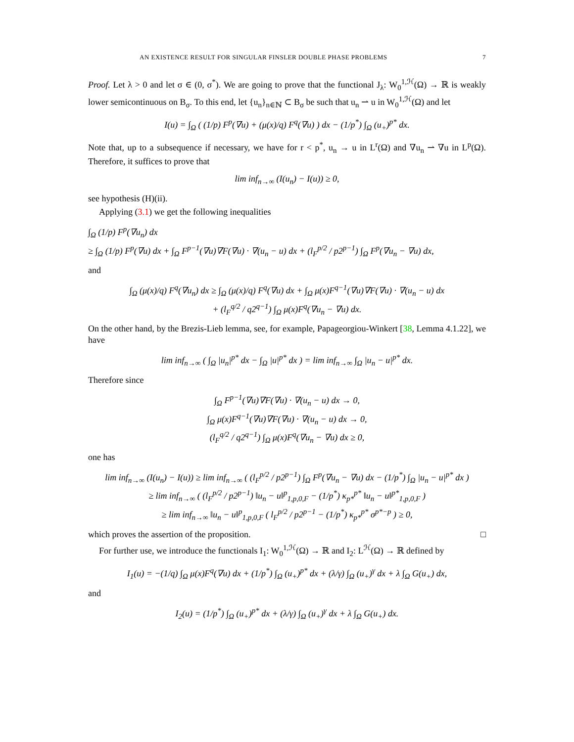AN EXISTENCE RESULT FOR SINGULAR FINSLER DOUBLE PHASE PROBLEMS 7
Proof. Let λ > 0 and let σ ∈ (0, σ<sup>*</sup>). We are going to prove that the functional J<sub>λ</sub>: W<sub>0</sub><sup>1,ℋ</sup>(Ω) → ℝ is weakly lower semicontinuous on B<sub>σ</sub>. To this end, let {u<sub>n</sub>}<sub>n∈ℕ</sub> ⊂ B<sub>σ</sub> be such that u<sub>n</sub> ⇀ u in W<sub>0</sub><sup>1,ℋ</sup>(Ω) and let
I(u) = ∫<sub>Ω</sub> ( (1/p) F<sup>p</sup>(∇u) + (μ(x)/q) F<sup>q</sup>(∇u) ) dx − (1/p<sup>*</sup>) ∫<sub>Ω</sub> (u<sub>+</sub>)<sup>p*</sup> dx.
Note that, up to a subsequence if necessary, we have for r < p<sup>*</sup>, u<sub>n</sub> → u in L<sup>r</sup>(Ω) and ∇u<sub>n</sub> ⇀ ∇u in L<sup>p</sup>(Ω). Therefore, it suffices to prove that
lim inf<sub>n→∞</sub> (I(u<sub>n</sub>) − I(u)) ≥ 0,
see hypothesis (H)(ii).
Applying (3.1) we get the following inequalities
∫<sub>Ω</sub> (1/p) F<sup>p</sup>(∇u<sub>n</sub>) dx
≥ ∫<sub>Ω</sub> (1/p) F<sup>p</sup>(∇u) dx + ∫<sub>Ω</sub> F<sup>p−1</sup>(∇u)∇F(∇u) · ∇(u<sub>n</sub> − u) dx + (l<sub>F</sub><sup>p/2</sup> / p2<sup>p−1</sup>) ∫<sub>Ω</sub> F<sup>p</sup>(∇u<sub>n</sub> − ∇u) dx,
and
∫<sub>Ω</sub> (μ(x)/q) F<sup>q</sup>(∇u<sub>n</sub>) dx ≥ ∫<sub>Ω</sub> (μ(x)/q) F<sup>q</sup>(∇u) dx + ∫<sub>Ω</sub> μ(x)F<sup>q−1</sup>(∇u)∇F(∇u) · ∇(u<sub>n</sub> − u) dx
+ (l<sub>F</sub><sup>q/2</sup> / q2<sup>q−1</sup>) ∫<sub>Ω</sub> μ(x)F<sup>q</sup>(∇u<sub>n</sub> − ∇u) dx.
On the other hand, by the Brezis-Lieb lemma, see, for example, Papageorgiou-Winkert [38, Lemma 4.1.22], we have
lim inf<sub>n→∞</sub> ( ∫<sub>Ω</sub> |u<sub>n</sub>|<sup>p*</sup> dx − ∫<sub>Ω</sub> |u|<sup>p*</sup> dx ) = lim inf<sub>n→∞</sub> ∫<sub>Ω</sub> |u<sub>n</sub> − u|<sup>p*</sup> dx.
Therefore since
∫<sub>Ω</sub> F<sup>p−1</sup>(∇u)∇F(∇u) · ∇(u<sub>n</sub> − u) dx → 0,
∫<sub>Ω</sub> μ(x)F<sup>q−1</sup>(∇u)∇F(∇u) · ∇(u<sub>n</sub> − u) dx → 0,
(l<sub>F</sub><sup>q/2</sup> / q2<sup>q−1</sup>) ∫<sub>Ω</sub> μ(x)F<sup>q</sup>(∇u<sub>n</sub> − ∇u) dx ≥ 0,
one has
lim inf<sub>n→∞</sub> (I(u<sub>n</sub>) − I(u)) ≥ lim inf<sub>n→∞</sub> ( (l<sub>F</sub><sup>p/2</sup> / p2<sup>p−1</sup>) ∫<sub>Ω</sub> F<sup>p</sup>(∇u<sub>n</sub> − ∇u) dx − (1/p<sup>*</sup>) ∫<sub>Ω</sub> |u<sub>n</sub> − u|<sup>p*</sup> dx )
≥ lim inf<sub>n→∞</sub> ( (l<sub>F</sub><sup>p/2</sup> / p2<sup>p−1</sup>) ‖u<sub>n</sub> − u‖<sup>p</sup><sub>1,p,0,F</sub> − (1/p<sup>*</sup>) κ<sub>p*</sub><sup>p*</sup> ‖u<sub>n</sub> − u‖<sup>p*</sup><sub>1,p,0,F</sub> )
≥ lim inf<sub>n→∞</sub> ‖u<sub>n</sub> − u‖<sup>p</sup><sub>1,p,0,F</sub> ( l<sub>F</sub><sup>p/2</sup> / p2<sup>p−1</sup> − (1/p<sup>*</sup>) κ<sub>p*</sub><sup>p*</sup> σ<sup>p*−p</sup> ) ≥ 0,
which proves the assertion of the proposition. □
For further use, we introduce the functionals I<sub>1</sub>: W<sub>0</sub><sup>1,ℋ</sup>(Ω) → ℝ and I<sub>2</sub>: L<sup>ℋ</sup>(Ω) → ℝ defined by
I<sub>1</sub>(u) = −(1/q) ∫<sub>Ω</sub> μ(x)F<sup>q</sup>(∇u) dx + (1/p<sup>*</sup>) ∫<sub>Ω</sub> (u<sub>+</sub>)<sup>p*</sup> dx + (λ/γ) ∫<sub>Ω</sub> (u<sub>+</sub>)<sup>γ</sup> dx + λ ∫<sub>Ω</sub> G(u<sub>+</sub>) dx,
and
I<sub>2</sub>(u) = (1/p<sup>*</sup>) ∫<sub>Ω</sub> (u<sub>+</sub>)<sup>p*</sup> dx + (λ/γ) ∫<sub>Ω</sub> (u<sub>+</sub>)<sup>γ</sup> dx + λ ∫<sub>Ω</sub> G(u<sub>+</sub>) dx.